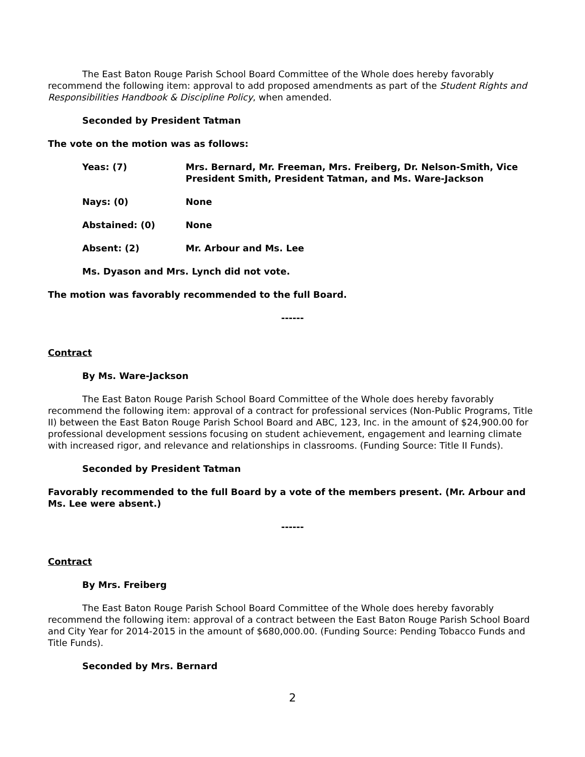The East Baton Rouge Parish School Board Committee of the Whole does hereby favorably recommend the following item: approval to add proposed amendments as part of the Student Rights and Responsibilities Handbook & Discipline Policy, when amended.
Seconded by President Tatman
The vote on the motion was as follows:
Yeas: (7) Mrs. Bernard, Mr. Freeman, Mrs. Freiberg, Dr. Nelson-Smith, Vice President Smith, President Tatman, and Ms. Ware-Jackson
Nays: (0) None
Abstained: (0) None
Absent: (2) Mr. Arbour and Ms. Lee
Ms. Dyason and Mrs. Lynch did not vote.
The motion was favorably recommended to the full Board.
------
Contract
By Ms. Ware-Jackson
The East Baton Rouge Parish School Board Committee of the Whole does hereby favorably recommend the following item: approval of a contract for professional services (Non-Public Programs, Title II) between the East Baton Rouge Parish School Board and ABC, 123, Inc. in the amount of $24,900.00 for professional development sessions focusing on student achievement, engagement and learning climate with increased rigor, and relevance and relationships in classrooms. (Funding Source: Title II Funds).
Seconded by President Tatman
Favorably recommended to the full Board by a vote of the members present. (Mr. Arbour and Ms. Lee were absent.)
------
Contract
By Mrs. Freiberg
The East Baton Rouge Parish School Board Committee of the Whole does hereby favorably recommend the following item: approval of a contract between the East Baton Rouge Parish School Board and City Year for 2014-2015 in the amount of $680,000.00. (Funding Source: Pending Tobacco Funds and Title Funds).
Seconded by Mrs. Bernard
2